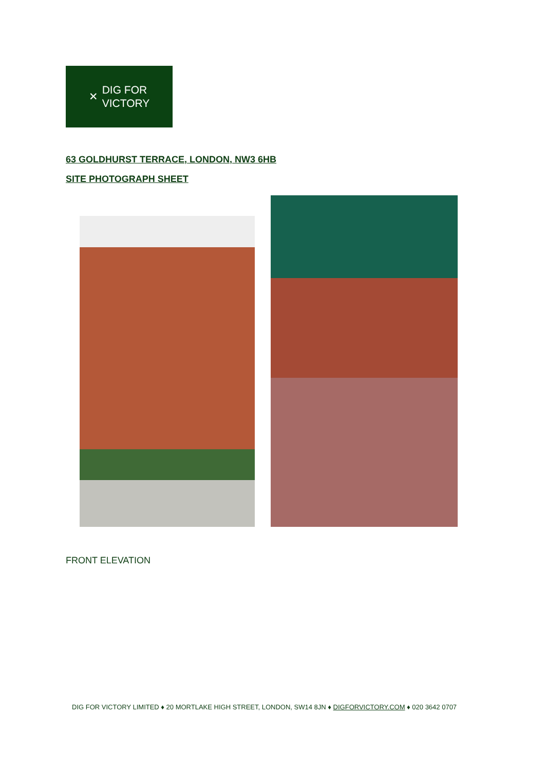✕ DIG FOR
VICTORY
63 GOLDHURST TERRACE, LONDON, NW3 6HB
SITE PHOTOGRAPH SHEET
FRONT ELEVATION
DIG FOR VICTORY LIMITED ♦ 20 MORTLAKE HIGH STREET, LONDON, SW14 8JN ♦ DIGFORVICTORY.COM ♦ 020 3642 0707